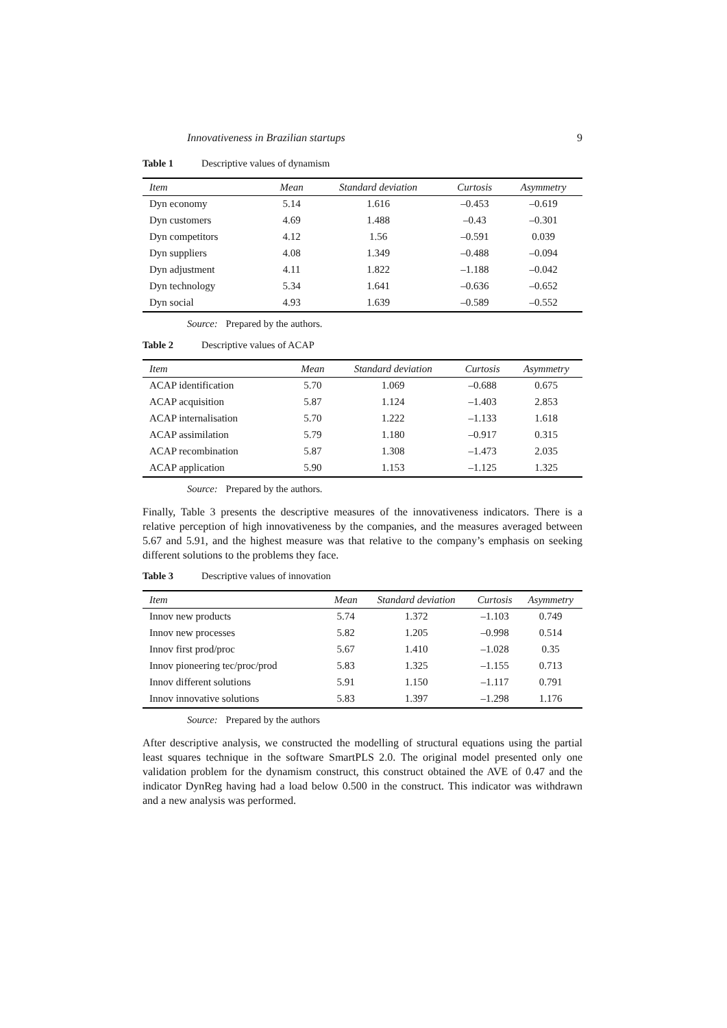Innovativeness in Brazilian startups 9
Table 1 Descriptive values of dynamism
| Item | Mean | Standard deviation | Curtosis | Asymmetry |
| --- | --- | --- | --- | --- |
| Dyn economy | 5.14 | 1.616 | –0.453 | –0.619 |
| Dyn customers | 4.69 | 1.488 | –0.43 | –0.301 |
| Dyn competitors | 4.12 | 1.56 | –0.591 | 0.039 |
| Dyn suppliers | 4.08 | 1.349 | –0.488 | –0.094 |
| Dyn adjustment | 4.11 | 1.822 | –1.188 | –0.042 |
| Dyn technology | 5.34 | 1.641 | –0.636 | –0.652 |
| Dyn social | 4.93 | 1.639 | –0.589 | –0.552 |
Source: Prepared by the authors.
Table 2 Descriptive values of ACAP
| Item | Mean | Standard deviation | Curtosis | Asymmetry |
| --- | --- | --- | --- | --- |
| ACAP identification | 5.70 | 1.069 | –0.688 | 0.675 |
| ACAP acquisition | 5.87 | 1.124 | –1.403 | 2.853 |
| ACAP internalisation | 5.70 | 1.222 | –1.133 | 1.618 |
| ACAP assimilation | 5.79 | 1.180 | –0.917 | 0.315 |
| ACAP recombination | 5.87 | 1.308 | –1.473 | 2.035 |
| ACAP application | 5.90 | 1.153 | –1.125 | 1.325 |
Source: Prepared by the authors.
Finally, Table 3 presents the descriptive measures of the innovativeness indicators. There is a relative perception of high innovativeness by the companies, and the measures averaged between 5.67 and 5.91, and the highest measure was that relative to the company’s emphasis on seeking different solutions to the problems they face.
Table 3 Descriptive values of innovation
| Item | Mean | Standard deviation | Curtosis | Asymmetry |
| --- | --- | --- | --- | --- |
| Innov new products | 5.74 | 1.372 | –1.103 | 0.749 |
| Innov new processes | 5.82 | 1.205 | –0.998 | 0.514 |
| Innov first prod/proc | 5.67 | 1.410 | –1.028 | 0.35 |
| Innov pioneering tec/proc/prod | 5.83 | 1.325 | –1.155 | 0.713 |
| Innov different solutions | 5.91 | 1.150 | –1.117 | 0.791 |
| Innov innovative solutions | 5.83 | 1.397 | –1.298 | 1.176 |
Source: Prepared by the authors
After descriptive analysis, we constructed the modelling of structural equations using the partial least squares technique in the software SmartPLS 2.0. The original model presented only one validation problem for the dynamism construct, this construct obtained the AVE of 0.47 and the indicator DynReg having had a load below 0.500 in the construct. This indicator was withdrawn and a new analysis was performed.